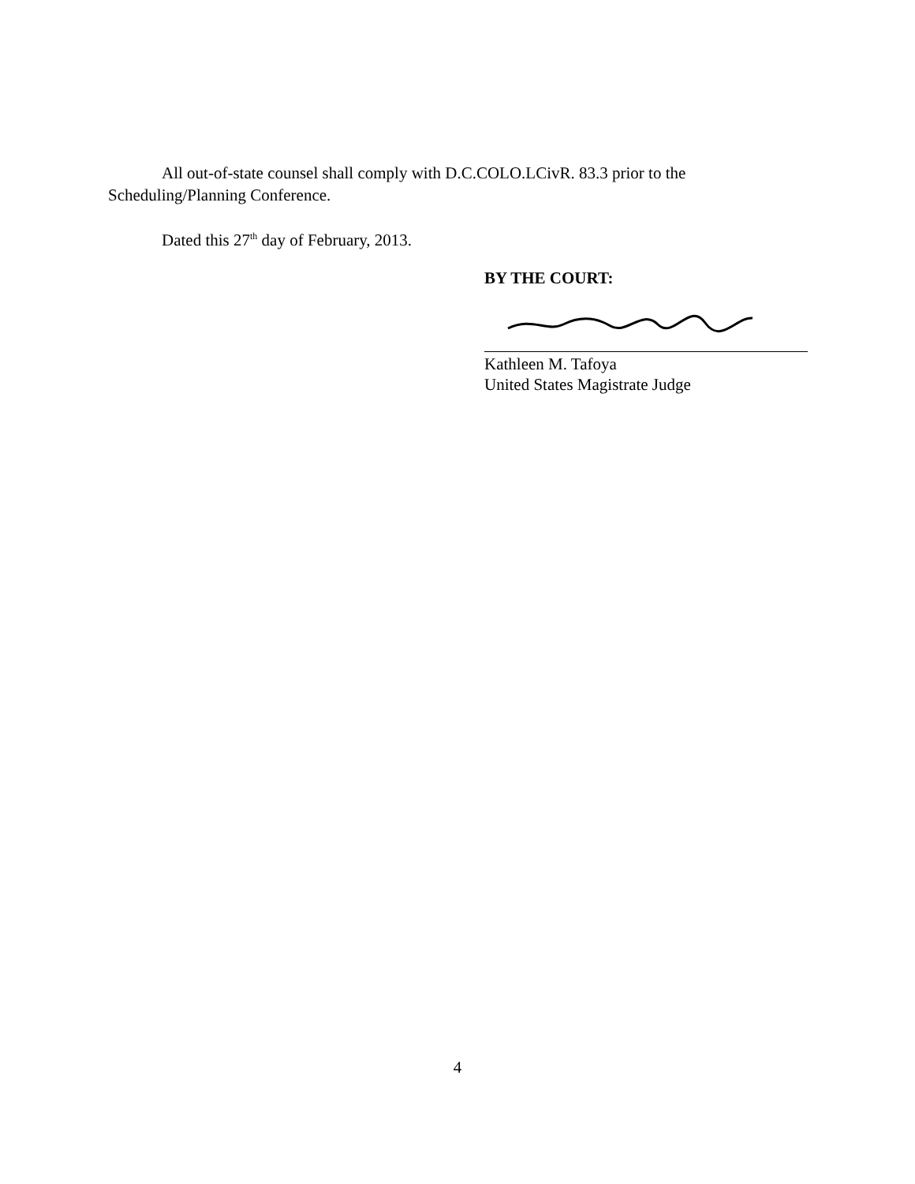All out-of-state counsel shall comply with D.C.COLO.LCivR. 83.3 prior to the Scheduling/Planning Conference.
Dated this 27<sup>th</sup> day of February, 2013.
BY THE COURT:
Kathleen M. Tafoya
United States Magistrate Judge
4